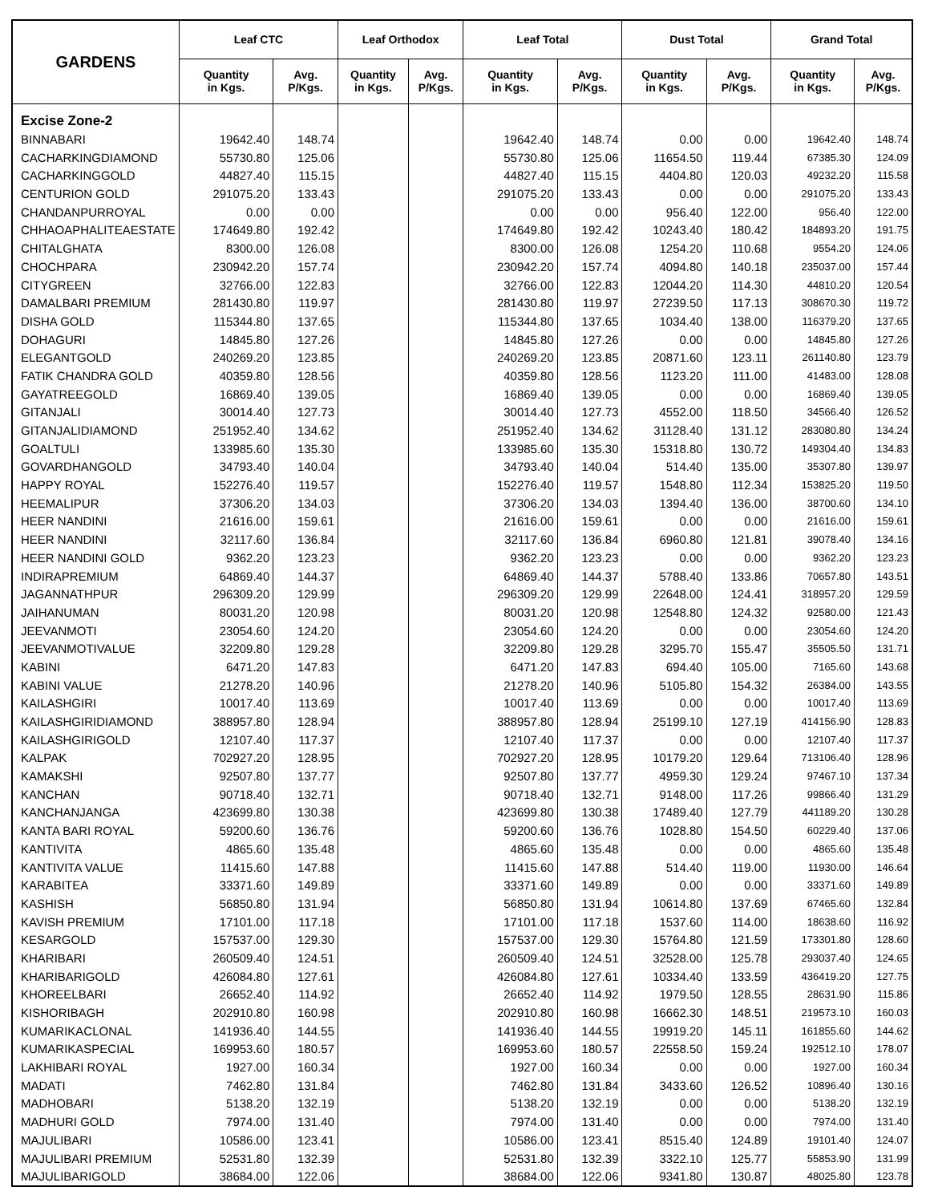| GARDENS | Leaf CTC | | Leaf Orthodox | | Leaf Total | | Dust Total | | Grand Total | |
| --- | --- | --- | --- | --- | --- | --- | --- | --- | --- | --- |
| | Quantity in Kgs. | Avg. P/Kgs. | Quantity in Kgs. | Avg. P/Kgs. | Quantity in Kgs. | Avg. P/Kgs. | Quantity in Kgs. | Avg. P/Kgs. | Quantity in Kgs. | Avg. P/Kgs. |
| Excise Zone-2 | | | | | | | | | | |
| BINNABARI | 19642.40 | 148.74 | | | 19642.40 | 148.74 | 0.00 | 0.00 | 19642.40 | 148.74 |
| CACHARKINGDIAMOND | 55730.80 | 125.06 | | | 55730.80 | 125.06 | 11654.50 | 119.44 | 67385.30 | 124.09 |
| CACHARKINGGOLD | 44827.40 | 115.15 | | | 44827.40 | 115.15 | 4404.80 | 120.03 | 49232.20 | 115.58 |
| CENTURION GOLD | 291075.20 | 133.43 | | | 291075.20 | 133.43 | 0.00 | 0.00 | 291075.20 | 133.43 |
| CHANDANPURROYAL | 0.00 | 0.00 | | | 0.00 | 0.00 | 956.40 | 122.00 | 956.40 | 122.00 |
| CHHAOAPHALITEAESTATE | 174649.80 | 192.42 | | | 174649.80 | 192.42 | 10243.40 | 180.42 | 184893.20 | 191.75 |
| CHITALGHATA | 8300.00 | 126.08 | | | 8300.00 | 126.08 | 1254.20 | 110.68 | 9554.20 | 124.06 |
| CHOCHPARA | 230942.20 | 157.74 | | | 230942.20 | 157.74 | 4094.80 | 140.18 | 235037.00 | 157.44 |
| CITYGREEN | 32766.00 | 122.83 | | | 32766.00 | 122.83 | 12044.20 | 114.30 | 44810.20 | 120.54 |
| DAMALBARI PREMIUM | 281430.80 | 119.97 | | | 281430.80 | 119.97 | 27239.50 | 117.13 | 308670.30 | 119.72 |
| DISHA GOLD | 115344.80 | 137.65 | | | 115344.80 | 137.65 | 1034.40 | 138.00 | 116379.20 | 137.65 |
| DOHAGURI | 14845.80 | 127.26 | | | 14845.80 | 127.26 | 0.00 | 0.00 | 14845.80 | 127.26 |
| ELEGANTGOLD | 240269.20 | 123.85 | | | 240269.20 | 123.85 | 20871.60 | 123.11 | 261140.80 | 123.79 |
| FATIK CHANDRA GOLD | 40359.80 | 128.56 | | | 40359.80 | 128.56 | 1123.20 | 111.00 | 41483.00 | 128.08 |
| GAYATREEGOLD | 16869.40 | 139.05 | | | 16869.40 | 139.05 | 0.00 | 0.00 | 16869.40 | 139.05 |
| GITANJALI | 30014.40 | 127.73 | | | 30014.40 | 127.73 | 4552.00 | 118.50 | 34566.40 | 126.52 |
| GITANJALIDIAMOND | 251952.40 | 134.62 | | | 251952.40 | 134.62 | 31128.40 | 131.12 | 283080.80 | 134.24 |
| GOALTULI | 133985.60 | 135.30 | | | 133985.60 | 135.30 | 15318.80 | 130.72 | 149304.40 | 134.83 |
| GOVARDHANGOLD | 34793.40 | 140.04 | | | 34793.40 | 140.04 | 514.40 | 135.00 | 35307.80 | 139.97 |
| HAPPY ROYAL | 152276.40 | 119.57 | | | 152276.40 | 119.57 | 1548.80 | 112.34 | 153825.20 | 119.50 |
| HEEMALIPUR | 37306.20 | 134.03 | | | 37306.20 | 134.03 | 1394.40 | 136.00 | 38700.60 | 134.10 |
| HEER NANDINI | 21616.00 | 159.61 | | | 21616.00 | 159.61 | 0.00 | 0.00 | 21616.00 | 159.61 |
| HEER NANDINI | 32117.60 | 136.84 | | | 32117.60 | 136.84 | 6960.80 | 121.81 | 39078.40 | 134.16 |
| HEER NANDINI GOLD | 9362.20 | 123.23 | | | 9362.20 | 123.23 | 0.00 | 0.00 | 9362.20 | 123.23 |
| INDIRAPREMIUM | 64869.40 | 144.37 | | | 64869.40 | 144.37 | 5788.40 | 133.86 | 70657.80 | 143.51 |
| JAGANNATHPUR | 296309.20 | 129.99 | | | 296309.20 | 129.99 | 22648.00 | 124.41 | 318957.20 | 129.59 |
| JAIHANUMAN | 80031.20 | 120.98 | | | 80031.20 | 120.98 | 12548.80 | 124.32 | 92580.00 | 121.43 |
| JEEVANMOTI | 23054.60 | 124.20 | | | 23054.60 | 124.20 | 0.00 | 0.00 | 23054.60 | 124.20 |
| JEEVANMOTIVALUE | 32209.80 | 129.28 | | | 32209.80 | 129.28 | 3295.70 | 155.47 | 35505.50 | 131.71 |
| KABINI | 6471.20 | 147.83 | | | 6471.20 | 147.83 | 694.40 | 105.00 | 7165.60 | 143.68 |
| KABINI VALUE | 21278.20 | 140.96 | | | 21278.20 | 140.96 | 5105.80 | 154.32 | 26384.00 | 143.55 |
| KAILASHGIRI | 10017.40 | 113.69 | | | 10017.40 | 113.69 | 0.00 | 0.00 | 10017.40 | 113.69 |
| KAILASHGIRIDIAMOND | 388957.80 | 128.94 | | | 388957.80 | 128.94 | 25199.10 | 127.19 | 414156.90 | 128.83 |
| KAILASHGIRIGOLD | 12107.40 | 117.37 | | | 12107.40 | 117.37 | 0.00 | 0.00 | 12107.40 | 117.37 |
| KALPAK | 702927.20 | 128.95 | | | 702927.20 | 128.95 | 10179.20 | 129.64 | 713106.40 | 128.96 |
| KAMAKSHI | 92507.80 | 137.77 | | | 92507.80 | 137.77 | 4959.30 | 129.24 | 97467.10 | 137.34 |
| KANCHAN | 90718.40 | 132.71 | | | 90718.40 | 132.71 | 9148.00 | 117.26 | 99866.40 | 131.29 |
| KANCHANJANGA | 423699.80 | 130.38 | | | 423699.80 | 130.38 | 17489.40 | 127.79 | 441189.20 | 130.28 |
| KANTA BARI ROYAL | 59200.60 | 136.76 | | | 59200.60 | 136.76 | 1028.80 | 154.50 | 60229.40 | 137.06 |
| KANTIVITA | 4865.60 | 135.48 | | | 4865.60 | 135.48 | 0.00 | 0.00 | 4865.60 | 135.48 |
| KANTIVITA VALUE | 11415.60 | 147.88 | | | 11415.60 | 147.88 | 514.40 | 119.00 | 11930.00 | 146.64 |
| KARABITEA | 33371.60 | 149.89 | | | 33371.60 | 149.89 | 0.00 | 0.00 | 33371.60 | 149.89 |
| KASHISH | 56850.80 | 131.94 | | | 56850.80 | 131.94 | 10614.80 | 137.69 | 67465.60 | 132.84 |
| KAVISH PREMIUM | 17101.00 | 117.18 | | | 17101.00 | 117.18 | 1537.60 | 114.00 | 18638.60 | 116.92 |
| KESARGOLD | 157537.00 | 129.30 | | | 157537.00 | 129.30 | 15764.80 | 121.59 | 173301.80 | 128.60 |
| KHARIBARI | 260509.40 | 124.51 | | | 260509.40 | 124.51 | 32528.00 | 125.78 | 293037.40 | 124.65 |
| KHARIBARIGOLD | 426084.80 | 127.61 | | | 426084.80 | 127.61 | 10334.40 | 133.59 | 436419.20 | 127.75 |
| KHOREELBARI | 26652.40 | 114.92 | | | 26652.40 | 114.92 | 1979.50 | 128.55 | 28631.90 | 115.86 |
| KISHORIBAGH | 202910.80 | 160.98 | | | 202910.80 | 160.98 | 16662.30 | 148.51 | 219573.10 | 160.03 |
| KUMARIKACLONAL | 141936.40 | 144.55 | | | 141936.40 | 144.55 | 19919.20 | 145.11 | 161855.60 | 144.62 |
| KUMARIKASPECIAL | 169953.60 | 180.57 | | | 169953.60 | 180.57 | 22558.50 | 159.24 | 192512.10 | 178.07 |
| LAKHIBARI ROYAL | 1927.00 | 160.34 | | | 1927.00 | 160.34 | 0.00 | 0.00 | 1927.00 | 160.34 |
| MADATI | 7462.80 | 131.84 | | | 7462.80 | 131.84 | 3433.60 | 126.52 | 10896.40 | 130.16 |
| MADHOBARI | 5138.20 | 132.19 | | | 5138.20 | 132.19 | 0.00 | 0.00 | 5138.20 | 132.19 |
| MADHURI GOLD | 7974.00 | 131.40 | | | 7974.00 | 131.40 | 0.00 | 0.00 | 7974.00 | 131.40 |
| MAJULIBARI | 10586.00 | 123.41 | | | 10586.00 | 123.41 | 8515.40 | 124.89 | 19101.40 | 124.07 |
| MAJULIBARI PREMIUM | 52531.80 | 132.39 | | | 52531.80 | 132.39 | 3322.10 | 125.77 | 55853.90 | 131.99 |
| MAJULIBARIGOLD | 38684.00 | 122.06 | | | 38684.00 | 122.06 | 9341.80 | 130.87 | 48025.80 | 123.78 |